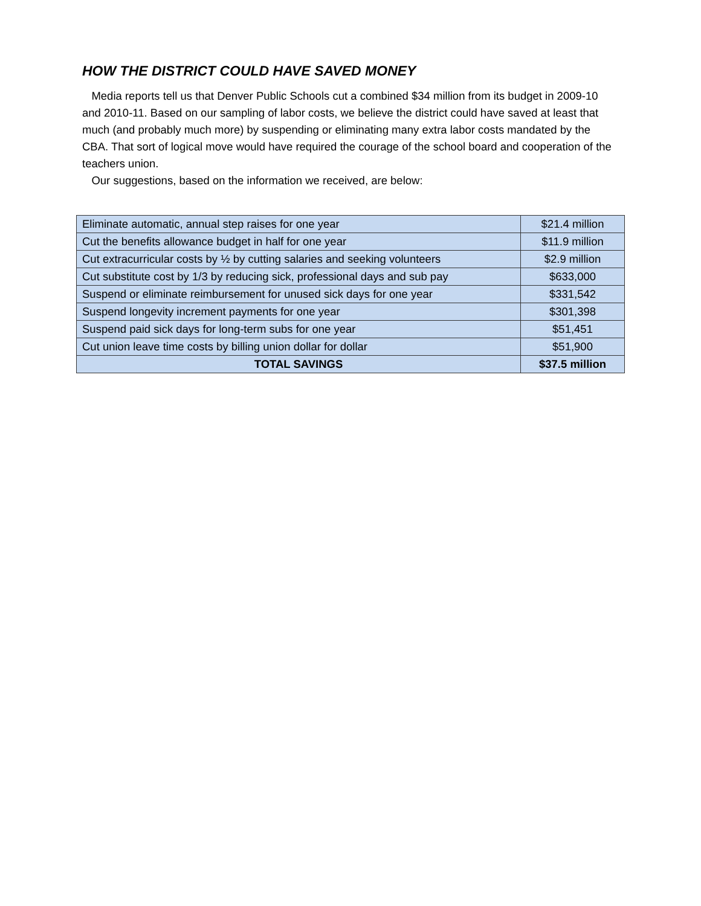HOW THE DISTRICT COULD HAVE SAVED MONEY
Media reports tell us that Denver Public Schools cut a combined $34 million from its budget in 2009-10 and 2010-11. Based on our sampling of labor costs, we believe the district could have saved at least that much (and probably much more) by suspending or eliminating many extra labor costs mandated by the CBA. That sort of logical move would have required the courage of the school board and cooperation of the teachers union.
Our suggestions, based on the information we received, are below:
| Eliminate automatic, annual step raises for one year | $21.4 million |
| Cut the benefits allowance budget in half for one year | $11.9 million |
| Cut extracurricular costs by ½ by cutting salaries and seeking volunteers | $2.9 million |
| Cut substitute cost by 1/3 by reducing sick, professional days and sub pay | $633,000 |
| Suspend or eliminate reimbursement for unused sick days for one year | $331,542 |
| Suspend longevity increment payments for one year | $301,398 |
| Suspend paid sick days for long-term subs for one year | $51,451 |
| Cut union leave time costs by billing union dollar for dollar | $51,900 |
| TOTAL SAVINGS | $37.5 million |